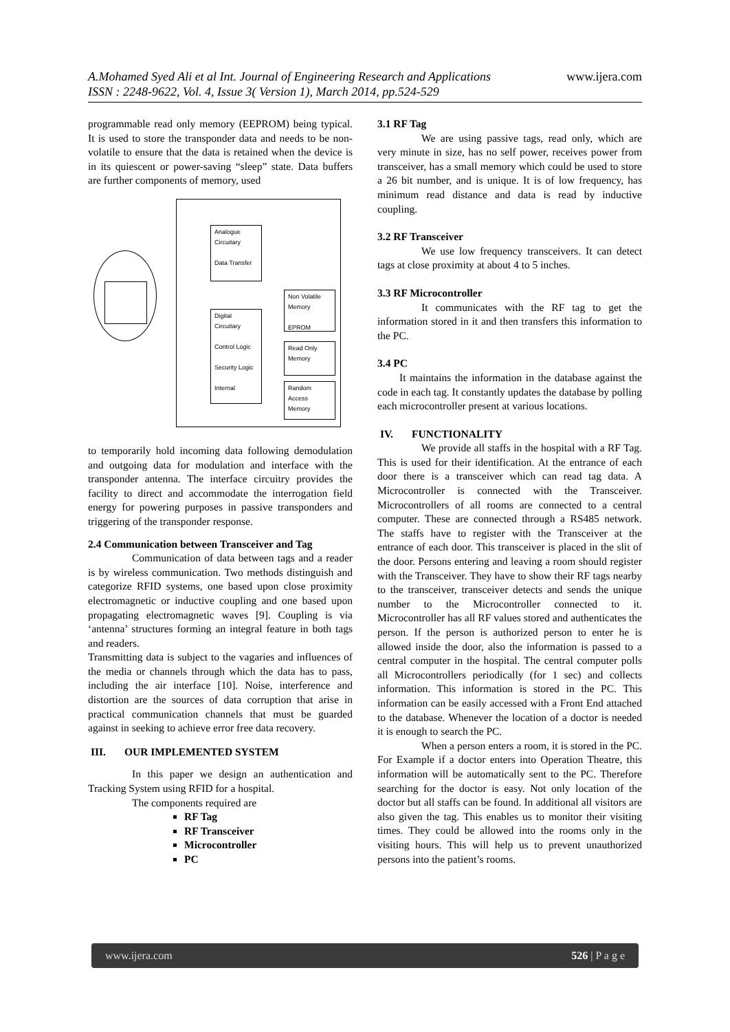www.ijera.com A.Mohamed Syed Ali et al Int. Journal of Engineering Research and Applications
ISSN : 2248-9622, Vol. 4, Issue 3( Version 1), March 2014, pp.524-529
programmable read only memory (EEPROM) being typical. It is used to store the transponder data and needs to be non-volatile to ensure that the data is retained when the device is in its quiescent or power-saving “sleep” state. Data buffers are further components of memory, used
Analogue Circuitary
Data Transfer
Digital Circuitary
Control Logic
Security Logic
Internal
Non Volatile Memory
EPROM
Read Only Memory
Random Access Memory
to temporarily hold incoming data following demodulation and outgoing data for modulation and interface with the transponder antenna. The interface circuitry provides the facility to direct and accommodate the interrogation field energy for powering purposes in passive transponders and triggering of the transponder response.
2.4 Communication between Transceiver and Tag
Communication of data between tags and a reader is by wireless communication. Two methods distinguish and categorize RFID systems, one based upon close proximity electromagnetic or inductive coupling and one based upon propagating electromagnetic waves [9]. Coupling is via ‘antenna’ structures forming an integral feature in both tags and readers.
Transmitting data is subject to the vagaries and influences of the media or channels through which the data has to pass, including the air interface [10]. Noise, interference and distortion are the sources of data corruption that arise in practical communication channels that must be guarded against in seeking to achieve error free data recovery.
III. OUR IMPLEMENTED SYSTEM
In this paper we design an authentication and Tracking System using RFID for a hospital.
The components required are
RF Tag
RF Transceiver
Microcontroller
PC
3.1 RF Tag
We are using passive tags, read only, which are very minute in size, has no self power, receives power from transceiver, has a small memory which could be used to store a 26 bit number, and is unique. It is of low frequency, has minimum read distance and data is read by inductive coupling.
3.2 RF Transceiver
We use low frequency transceivers. It can detect tags at close proximity at about 4 to 5 inches.
3.3 RF Microcontroller
It communicates with the RF tag to get the information stored in it and then transfers this information to the PC.
3.4 PC
It maintains the information in the database against the code in each tag. It constantly updates the database by polling each microcontroller present at various locations.
IV. FUNCTIONALITY
We provide all staffs in the hospital with a RF Tag. This is used for their identification. At the entrance of each door there is a transceiver which can read tag data. A Microcontroller is connected with the Transceiver. Microcontrollers of all rooms are connected to a central computer. These are connected through a RS485 network. The staffs have to register with the Transceiver at the entrance of each door. This transceiver is placed in the slit of the door. Persons entering and leaving a room should register with the Transceiver. They have to show their RF tags nearby to the transceiver, transceiver detects and sends the unique number to the Microcontroller connected to it. Microcontroller has all RF values stored and authenticates the person. If the person is authorized person to enter he is allowed inside the door, also the information is passed to a central computer in the hospital. The central computer polls all Microcontrollers periodically (for 1 sec) and collects information. This information is stored in the PC. This information can be easily accessed with a Front End attached to the database. Whenever the location of a doctor is needed it is enough to search the PC.
When a person enters a room, it is stored in the PC. For Example if a doctor enters into Operation Theatre, this information will be automatically sent to the PC. Therefore searching for the doctor is easy. Not only location of the doctor but all staffs can be found. In additional all visitors are also given the tag. This enables us to monitor their visiting times. They could be allowed into the rooms only in the visiting hours. This will help us to prevent unauthorized persons into the patient’s rooms.
www.ijera.com 526 | P a g e